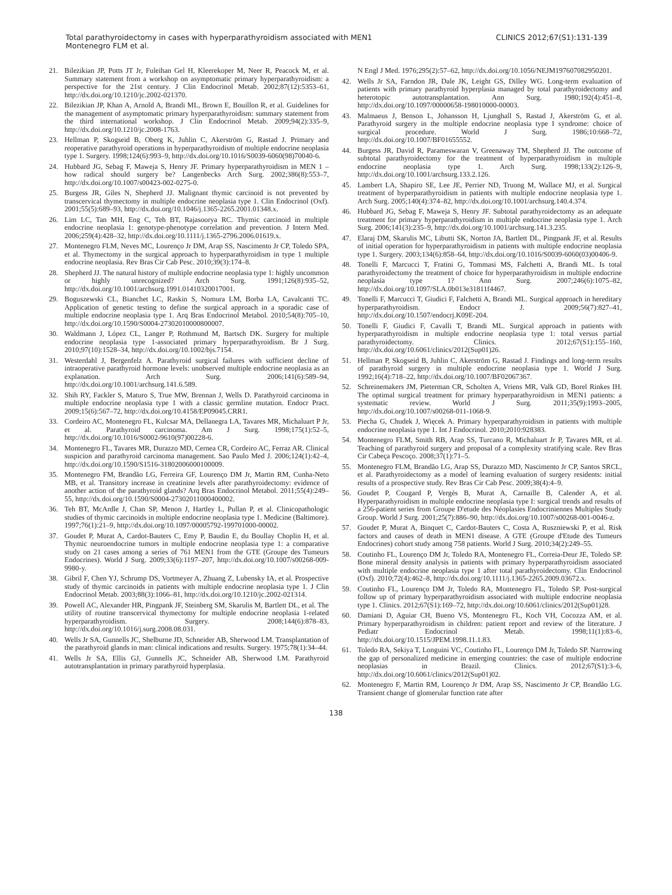Total parathyroidectomy in cases with hyperparathyroidism associated with MEN1
Montenegro FLM et al.
CLINICS 2012;67(S1):131-139
21. Bilezikian JP, Potts JT Jr, Fuleihan Gel H, Kleerekoper M, Neer R, Peacock M, et al. Summary statement from a workshop on asymptomatic primary hyperparathyroidism: a perspective for the 21st century. J Clin Endocrinol Metab. 2002;87(12):5353–61, http://dx.doi.org/10.1210/jc.2002-021370.
22. Bilezikian JP, Khan A, Arnold A, Brandi ML, Brown E, Bouillon R, et al. Guidelines for the management of asymptomatic primary hyperparathyroidism: summary statement from the third international workshop. J Clin Endocrinol Metab. 2009;94(2):335–9, http://dx.doi.org/10.1210/jc.2008-1763.
23. Hellman P, Skogseid B, Oberg K, Juhlin C, Akerström G, Rastad J. Primary and reoperative parathyroid operations in hyperparathyroidism of multiple endocrine neoplasia type 1. Surgery. 1998;124(6):993–9, http://dx.doi.org/10.1016/S0039-6060(98)70040-6.
24. Hubbard JG, Sebag F, Maweja S, Henry JF. Primary hyperparathyroidism in MEN 1 – how radical should surgery be? Langenbecks Arch Surg. 2002;386(8):553–7, http://dx.doi.org/10.1007/s00423-002-0275-0.
25. Burgess JR, Giles N, Shepherd JJ. Malignant thymic carcinoid is not prevented by transcervical thymectomy in multiple endocrine neoplasia type 1. Clin Endocrinol (Oxf). 2001;55(5):689–93, http://dx.doi.org/10.1046/j.1365-2265.2001.01348.x.
26. Lim LC, Tan MH, Eng C, Teh BT, Rajasoorya RC. Thymic carcinoid in multiple endocrine neoplasia 1: genotype-phenotype correlation and prevention. J Intern Med. 2006;259(4):428–32, http://dx.doi.org/10.1111/j.1365-2796.2006.01619.x.
27. Montenegro FLM, Neves MC, Lourenço Jr DM, Arap SS, Nascimento Jr CP, Toledo SPA, et al. Thymectomy in the surgical approach to hyperparathyroidism in type 1 multiple endocrine neoplasia. Rev Bras Cir Cab Pesc. 2010;39(3):174–8.
28. Shepherd JJ. The natural history of multiple endocrine neoplasia type 1: highly uncommon or highly unrecognized? Arch Surg. 1991;126(8):935–52, http://dx.doi.org/10.1001/archsurg.1991.01410320017001.
29. Boguszewski CL, Bianchet LC, Raskin S, Nomura LM, Borba LA, Cavalcanti TC. Application of genetic testing to define the surgical approach in a sporadic case of multiple endocrine neoplasia type 1. Arq Bras Endocrinol Metabol. 2010;54(8):705–10, http://dx.doi.org/10.1590/S0004-27302010000800007.
30. Waldmann J, López CL, Langer P, Rothmund M, Bartsch DK. Surgery for multiple endocrine neoplasia type 1-associated primary hyperparathyroidism. Br J Surg. 2010;97(10):1528–34, http://dx.doi.org/10.1002/bjs.7154.
31. Westerdahl J, Bergenfelz A. Parathyroid surgical failures with sufficient decline of intraoperative parathyroid hormone levels: unobserved multiple endocrine neoplasia as an explanation. Arch Surg. 2006;141(6):589–94, http://dx.doi.org/10.1001/archsurg.141.6.589.
32. Shih RY, Fackler S, Maturo S, True MW, Brennan J, Wells D. Parathyroid carcinoma in multiple endocrine neoplasia type 1 with a classic germline mutation. Endocr Pract. 2009;15(6):567–72, http://dx.doi.org/10.4158/EP09045.CRR1.
33. Cordeiro AC, Montenegro FL, Kulcsar MA, Dellanegra LA, Tavares MR, Michaluart P Jr, et al. Parathyroid carcinoma. Am J Surg. 1998;175(1):52–5, http://dx.doi.org/10.1016/S0002-9610(97)00228-6.
34. Montenegro FL, Tavares MR, Durazzo MD, Cernea CR, Cordeiro AC, Ferraz AR. Clinical suspicion and parathyroid carcinoma management. Sao Paulo Med J. 2006;124(1):42–4, http://dx.doi.org/10.1590/S1516-31802006000100009.
35. Montenegro FM, Brandão LG, Ferreira GF, Lourenço DM Jr, Martin RM, Cunha-Neto MB, et al. Transitory increase in creatinine levels after parathyroidectomy: evidence of another action of the parathyroid glands? Arq Bras Endocrinol Metabol. 2011;55(4):249–55, http://dx.doi.org/10.1590/S0004-27302011000400002.
36. Teh BT, McArdle J, Chan SP, Menon J, Hartley L, Pullan P, et al. Clinicopathologic studies of thymic carcinoids in multiple endocrine neoplasia type 1. Medicine (Baltimore). 1997;76(1):21–9, http://dx.doi.org/10.1097/00005792-199701000-00002.
37. Goudet P, Murat A, Cardot-Bauters C, Emy P, Baudin E, du Boullay Choplin H, et al. Thymic neuroendocrine tumors in multiple endocrine neoplasia type 1: a comparative study on 21 cases among a series of 761 MEN1 from the GTE (Groupe des Tumeurs Endocrines). World J Surg. 2009;33(6):1197–207, http://dx.doi.org/10.1007/s00268-009-9980-y.
38. Gibril F, Chen YJ, Schrump DS, Vortmeyer A, Zhuang Z, Lubensky IA, et al. Prospective study of thymic carcinoids in patients with multiple endocrine neoplasia type 1. J Clin Endocrinol Metab. 2003;88(3):1066–81, http://dx.doi.org/10.1210/jc.2002-021314.
39. Powell AC, Alexander HR, Pingpank JF, Steinberg SM, Skarulis M, Bartlett DL, et al. The utility of routine transcervical thymectomy for multiple endocrine neoplasia 1-related hyperparathyroidism. Surgery. 2008;144(6):878–83, http://dx.doi.org/10.1016/j.surg.2008.08.031.
40. Wells Jr SA, Gunnells JC, Shelburne JD, Schneider AB, Sherwood LM. Transplantation of the parathyroid glands in man: clinical indications and results. Surgery. 1975;78(1):34–44.
41. Wells Jr SA, Ellis GJ, Gunnells JC, Schneider AB, Sherwood LM. Parathyroid autotransplantation in primary parathyroid hyperplasia.
N Engl J Med. 1976;295(2):57–62, http://dx.doi.org/10.1056/NEJM197607082950201.
42. Wells Jr SA, Farndon JR, Dale JK, Leight GS, Dilley WG. Long-term evaluation of patients with primary parathyroid hyperplasia managed by total parathyroidectomy and heterotopic autotransplantation. Ann Surg. 1980;192(4):451–8, http://dx.doi.org/10.1097/00000658-198010000-00003.
43. Malmaeus J, Benson L, Johansson H, Ljunghall S, Rastad J, Akerström G, et al. Parathyroid surgery in the multiple endocrine neoplasia type I syndrome: choice of surgical procedure. World J Surg. 1986;10:668–72, http://dx.doi.org/10.1007/BF01655552.
44. Burgess JR, David R, Parameswaran V, Greenaway TM, Shepherd JJ. The outcome of subtotal parathyroidectomy for the treatment of hyperparathyroidism in multiple endocrine neoplasia type 1. Arch Surg. 1998;133(2):126–9, http://dx.doi.org/10.1001/archsurg.133.2.126.
45. Lambert LA, Shapiro SE, Lee JE, Perrier ND, Truong M, Wallace MJ, et al. Surgical treatment of hyperparathyroidism in patients with multiple endocrine neoplasia type 1. Arch Surg. 2005;140(4):374–82, http://dx.doi.org/10.1001/archsurg.140.4.374.
46. Hubbard JG, Sebag F, Maweja S, Henry JF. Subtotal parathyroidectomy as an adequate treatment for primary hyperparathyroidism in multiple endocrine neoplasia type 1. Arch Surg. 2006;141(3):235–9, http://dx.doi.org/10.1001/archsurg.141.3.235.
47. Elaraj DM, Skarulis MC, Libutti SK, Norton JA, Bartlett DL, Pingpank JF, et al. Results of initial operation for hyperparathyroidism in patients with multiple endocrine neoplasia type 1. Surgery. 2003;134(6):858–64, http://dx.doi.org/10.1016/S0039-6060(03)00406-9.
48. Tonelli F, Marcucci T, Fratini G, Tommasi MS, Falchetti A, Brandi ML. Is total parathyroidectomy the treatment of choice for hyperparathyroidism in multiple endocrine neoplasia type 1? Ann Surg. 2007;246(6):1075–82, http://dx.doi.org/10.1097/SLA.0b013e31811f4467.
49. Tonelli F, Marcucci T, Giudici F, Falchetti A, Brandi ML. Surgical approach in hereditary hyperparathyroidism. Endocr J. 2009;56(7):827–41, http://dx.doi.org/10.1507/endocrj.K09E-204.
50. Tonelli F, Giudici F, Cavalli T, Brandi ML. Surgical approach in patients with hyperparathyroidism in multiple endocrine neoplasia type 1: total versus partial parathyroidectomy. Clinics. 2012;67(S1):155–160, http://dx.doi.org/10.6061/clinics/2012(Sup01)26.
51. Hellman P, Skogseid B, Juhlin C, Akerström G, Rastad J. Findings and long-term results of parathyroid surgery in multiple endocrine neoplasia type 1. World J Surg. 1992;16(4):718–22, http://dx.doi.org/10.1007/BF02067367.
52. Schreinemakers JM, Pieterman CR, Scholten A, Vriens MR, Valk GD, Borel Rinkes IH. The optimal surgical treatment for primary hyperparathyroidism in MEN1 patients: a systematic review. World J Surg. 2011;35(9):1993–2005, http://dx.doi.org/10.1007/s00268-011-1068-9.
53. Piecha G, Chudek J, Więcek A. Primary hyperparathyroidism in patients with multiple endocrine neoplasia type 1. Int J Endocrinol. 2010;2010:928383.
54. Montenegro FLM, Smith RB, Arap SS, Turcano R, Michaluart Jr P, Tavares MR, et al. Teaching of parathyroid surgery and proposal of a complexity stratifying scale. Rev Bras Cir Cabeça Pescoço. 2008;37(1):71–5.
55. Montenegro FLM, Brandão LG, Arap SS, Durazzo MD, Nascimento Jr CP, Santos SRCL, et al. Parathyroidectomy as a model of learning evaluation of surgery residents: initial results of a prospective study. Rev Bras Cir Cab Pesc. 2009;38(4):4–9.
56. Goudet P, Cougard P, Vergès B, Murat A, Carnaille B, Calender A, et al. Hyperparathyroidism in multiple endocrine neoplasia type I: surgical trends and results of a 256-patient series from Groupe D'etude des Néoplasies Endocriniennes Multiples Study Group. World J Surg. 2001;25(7):886–90, http://dx.doi.org/10.1007/s00268-001-0046-z.
57. Goudet P, Murat A, Binquet C, Cardot-Bauters C, Costa A, Ruszniewski P, et al. Risk factors and causes of death in MEN1 disease. A GTE (Groupe d'Etude des Tumeurs Endocrines) cohort study among 758 patients. World J Surg. 2010;34(2):249–55.
58. Coutinho FL, Lourenço DM Jr, Toledo RA, Montenegro FL, Correia-Deur JE, Toledo SP. Bone mineral density analysis in patients with primary hyperparathyroidism associated with multiple endocrine neoplasia type 1 after total parathyroidectomy. Clin Endocrinol (Oxf). 2010;72(4):462–8, http://dx.doi.org/10.1111/j.1365-2265.2009.03672.x.
59. Coutinho FL, Lourenço DM Jr, Toledo RA, Montenegro FL, Toledo SP. Post-surgical follow up of primary hyperparathyroidism associated with multiple endocrine neoplasia type 1. Clinics. 2012;67(S1):169–72, http://dx.doi.org/10.6061/clinics/2012(Sup01)28.
60. Damiani D, Aguiar CH, Bueno VS, Montenegro FL, Koch VH, Cocozza AM, et al. Primary hyperparathyroidism in children: patient report and review of the literature. J Pediatr Endocrinol Metab. 1998;11(1):83–6, http://dx.doi.org/10.1515/JPEM.1998.11.1.83.
61. Toledo RA, Sekiya T, Longuini VC, Coutinho FL, Lourenço DM Jr, Toledo SP. Narrowing the gap of personalized medicine in emerging countries: the case of multiple endocrine neoplasias in Brazil. Clinics. 2012;67(S1):3–6, http://dx.doi.org/10.6061/clinics/2012(Sup01)02.
62. Montenegro F, Martin RM, Lourenço Jr DM, Arap SS, Nascimento Jr CP, Brandão LG. Transient change of glomerular function rate after
138